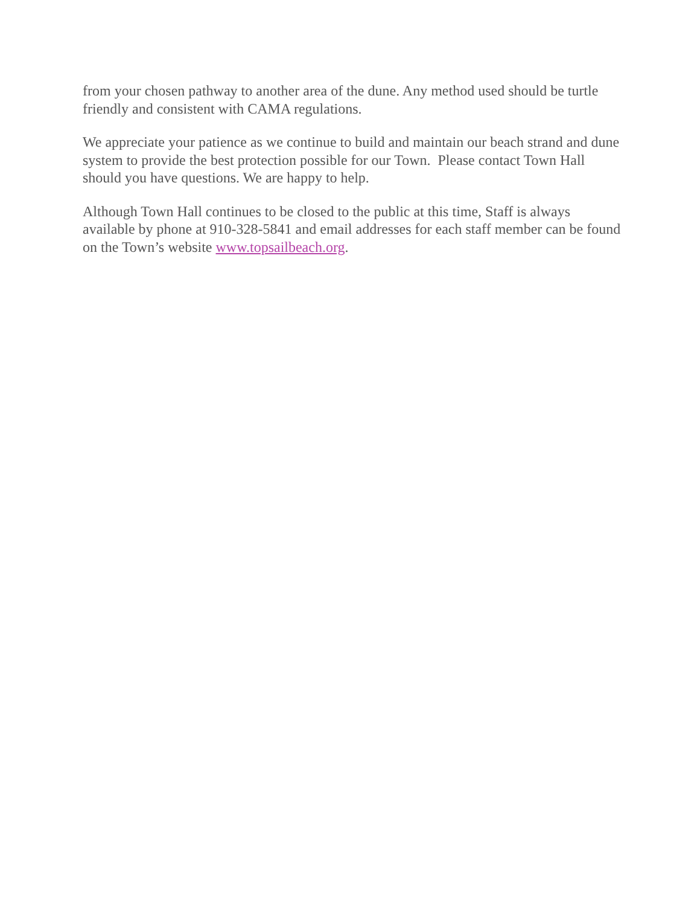from your chosen pathway to another area of the dune. Any method used should be turtle friendly and consistent with CAMA regulations.
We appreciate your patience as we continue to build and maintain our beach strand and dune system to provide the best protection possible for our Town. Please contact Town Hall should you have questions. We are happy to help.
Although Town Hall continues to be closed to the public at this time, Staff is always available by phone at 910-328-5841 and email addresses for each staff member can be found on the Town’s website www.topsailbeach.org.